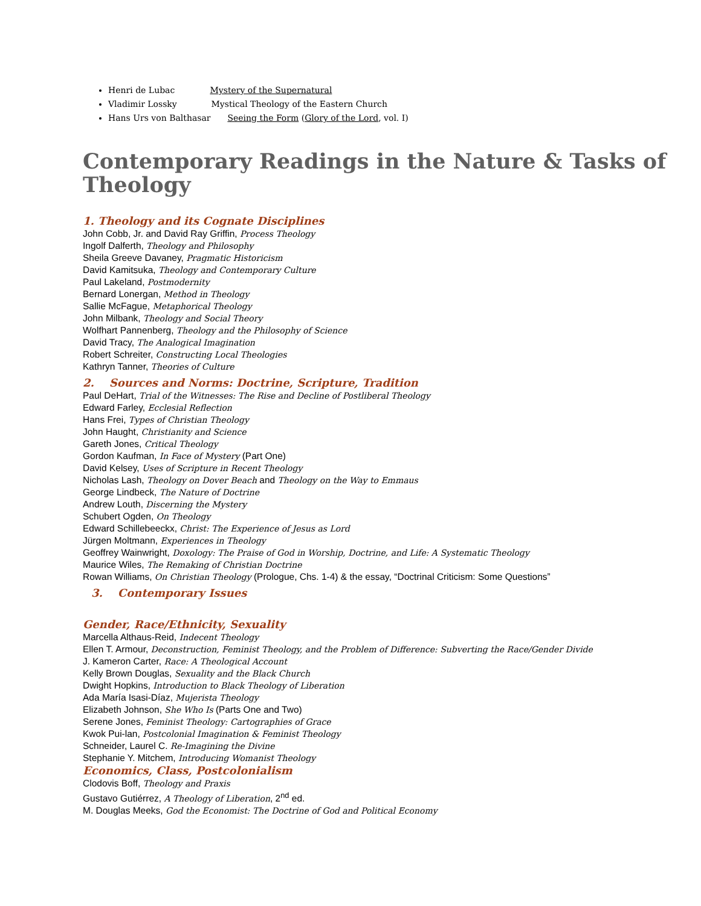Henri de Lubac Mystery of the Supernatural
Vladimir Lossky Mystical Theology of the Eastern Church
Hans Urs von Balthasar Seeing the Form (Glory of the Lord, vol. I)
Contemporary Readings in the Nature & Tasks of Theology
1. Theology and its Cognate Disciplines
John Cobb, Jr. and David Ray Griffin, Process Theology
Ingolf Dalferth, Theology and Philosophy
Sheila Greeve Davaney, Pragmatic Historicism
David Kamitsuka, Theology and Contemporary Culture
Paul Lakeland, Postmodernity
Bernard Lonergan, Method in Theology
Sallie McFague, Metaphorical Theology
John Milbank, Theology and Social Theory
Wolfhart Pannenberg, Theology and the Philosophy of Science
David Tracy, The Analogical Imagination
Robert Schreiter, Constructing Local Theologies
Kathryn Tanner, Theories of Culture
2. Sources and Norms: Doctrine, Scripture, Tradition
Paul DeHart, Trial of the Witnesses: The Rise and Decline of Postliberal Theology
Edward Farley, Ecclesial Reflection
Hans Frei, Types of Christian Theology
John Haught, Christianity and Science
Gareth Jones, Critical Theology
Gordon Kaufman, In Face of Mystery (Part One)
David Kelsey, Uses of Scripture in Recent Theology
Nicholas Lash, Theology on Dover Beach and Theology on the Way to Emmaus
George Lindbeck, The Nature of Doctrine
Andrew Louth, Discerning the Mystery
Schubert Ogden, On Theology
Edward Schillebeeckx, Christ: The Experience of Jesus as Lord
Jürgen Moltmann, Experiences in Theology
Geoffrey Wainwright, Doxology: The Praise of God in Worship, Doctrine, and Life: A Systematic Theology
Maurice Wiles, The Remaking of Christian Doctrine
Rowan Williams, On Christian Theology (Prologue, Chs. 1-4) & the essay, “Doctrinal Criticism: Some Questions”
3. Contemporary Issues
Gender, Race/Ethnicity, Sexuality
Marcella Althaus-Reid, Indecent Theology
Ellen T. Armour, Deconstruction, Feminist Theology, and the Problem of Difference: Subverting the Race/Gender Divide
J. Kameron Carter, Race: A Theological Account
Kelly Brown Douglas, Sexuality and the Black Church
Dwight Hopkins, Introduction to Black Theology of Liberation
Ada María Isasi-Díaz, Mujerista Theology
Elizabeth Johnson, She Who Is (Parts One and Two)
Serene Jones, Feminist Theology: Cartographies of Grace
Kwok Pui-lan, Postcolonial Imagination & Feminist Theology
Schneider, Laurel C. Re-Imagining the Divine
Stephanie Y. Mitchem, Introducing Womanist Theology
Economics, Class, Postcolonialism
Clodovis Boff, Theology and Praxis
Gustavo Gutiérrez, A Theology of Liberation, 2<sup>nd</sup> ed.
M. Douglas Meeks, God the Economist: The Doctrine of God and Political Economy